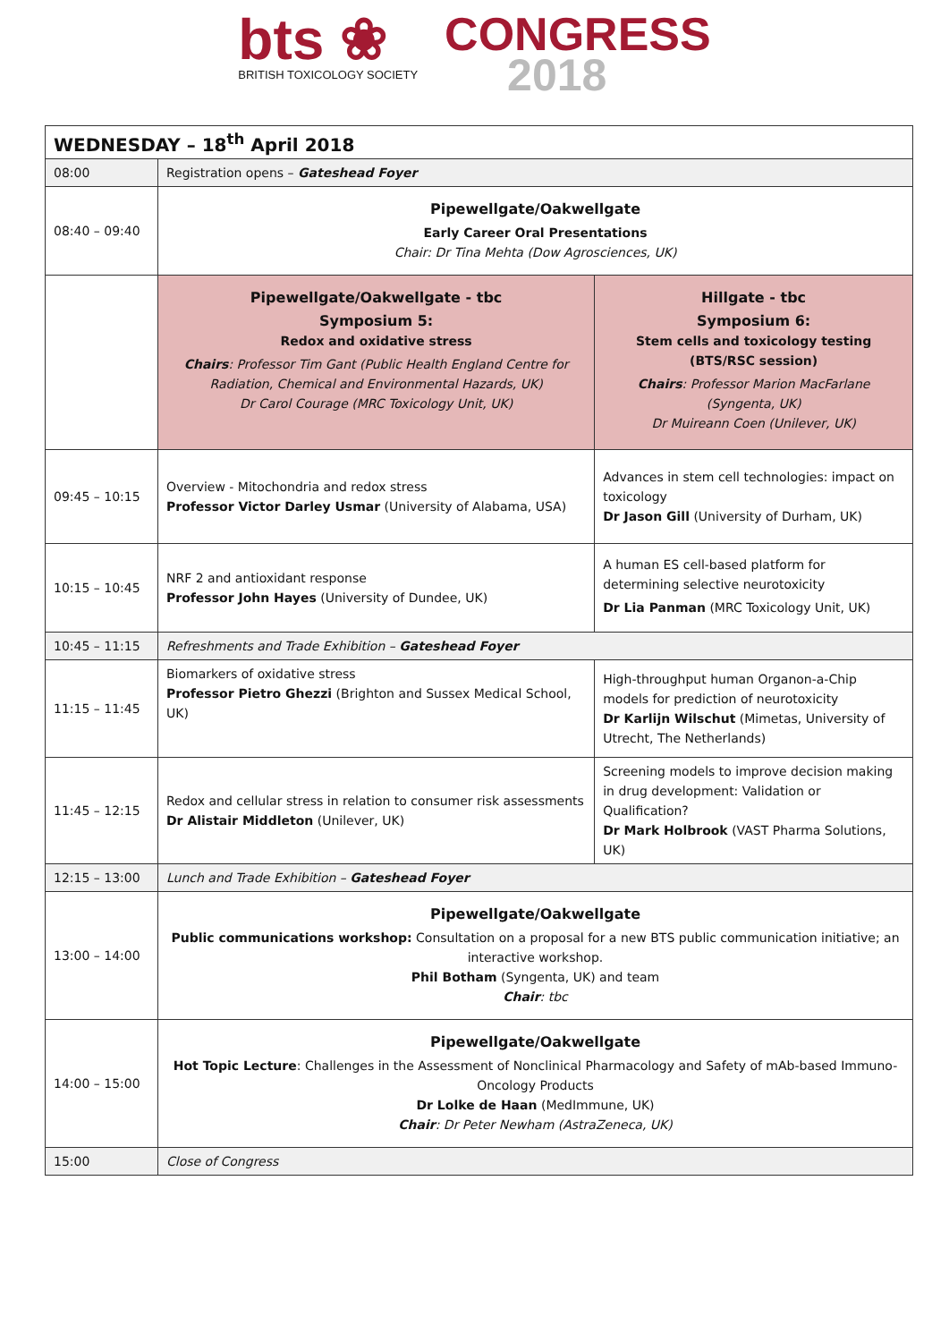bts ❀
BRITISH TOXICOLOGY SOCIETY
CONGRESS
2018
| WEDNESDAY – 18<sup>th</sup> April 2018 | | |
| 08:00 | Registration opens – Gateshead Foyer | |
| 08:40 – 09:40 | Pipewellgate/Oakwellgate Early Career Oral Presentations Chair: Dr Tina Mehta (Dow Agrosciences, UK) | |
| | Pipewellgate/Oakwellgate - tbc Symposium 5: Redox and oxidative stress Chairs : Professor Tim Gant (Public Health England Centre for Radiation, Chemical and Environmental Hazards, UK) Dr Carol Courage (MRC Toxicology Unit, UK) | Hillgate - tbc Symposium 6: Stem cells and toxicology testing (BTS/RSC session) Chairs : Professor Marion MacFarlane (Syngenta, UK) Dr Muireann Coen (Unilever, UK) |
| 09:45 – 10:15 | Overview - Mitochondria and redox stress Professor Victor Darley Usmar (University of Alabama, USA) | Advances in stem cell technologies: impact on toxicology Dr Jason Gill (University of Durham, UK) |
| 10:15 – 10:45 | NRF 2 and antioxidant response Professor John Hayes (University of Dundee, UK) | A human ES cell-based platform for determining selective neurotoxicity Dr Lia Panman (MRC Toxicology Unit, UK) |
| 10:45 – 11:15 | Refreshments and Trade Exhibition – Gateshead Foyer | |
| 11:15 – 11:45 | Biomarkers of oxidative stress Professor Pietro Ghezzi (Brighton and Sussex Medical School, UK) | High-throughput human Organon-a-Chip models for prediction of neurotoxicity Dr Karlijn Wilschut (Mimetas, University of Utrecht, The Netherlands) |
| 11:45 – 12:15 | Redox and cellular stress in relation to consumer risk assessments Dr Alistair Middleton (Unilever, UK) | Screening models to improve decision making in drug development: Validation or Qualification? Dr Mark Holbrook (VAST Pharma Solutions, UK) |
| 12:15 – 13:00 | Lunch and Trade Exhibition – Gateshead Foyer | |
| 13:00 – 14:00 | Pipewellgate/Oakwellgate Public communications workshop: Consultation on a proposal for a new BTS public communication initiative; an interactive workshop. Phil Botham (Syngenta, UK) and team Chair : tbc | |
| 14:00 – 15:00 | Pipewellgate/Oakwellgate Hot Topic Lecture : Challenges in the Assessment of Nonclinical Pharmacology and Safety of mAb-based Immuno-Oncology Products Dr Lolke de Haan (MedImmune, UK) Chair : Dr Peter Newham (AstraZeneca, UK) | |
| 15:00 | Close of Congress | |